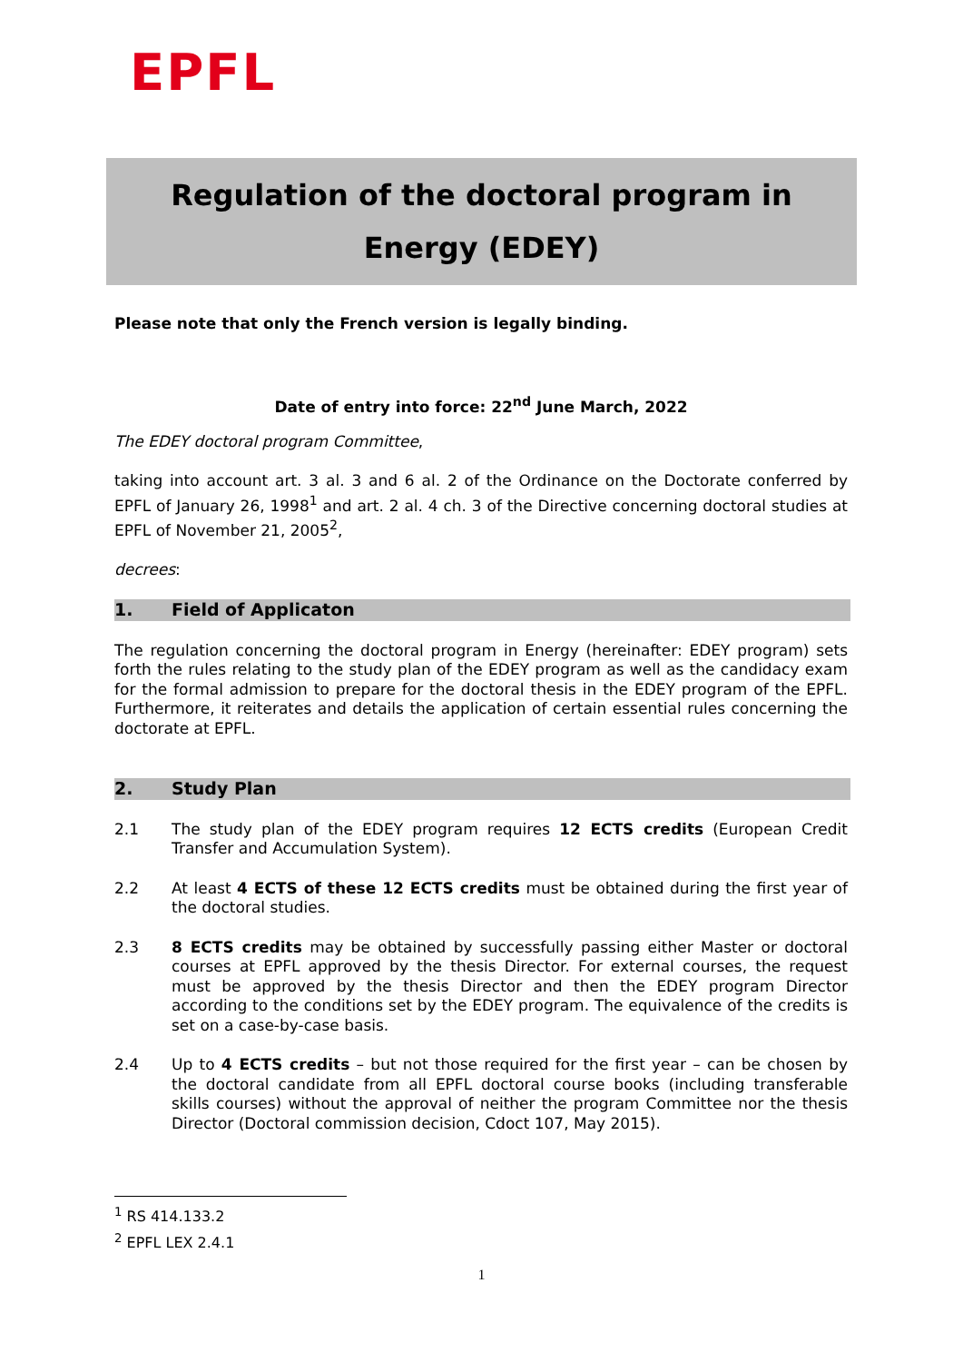EPFL
Regulation of the doctoral program in
Energy (EDEY)
Please note that only the French version is legally binding.
Date of entry into force: 22<sup>nd</sup> June March, 2022
The EDEY doctoral program Committee,
taking into account art. 3 al. 3 and 6 al. 2 of the Ordinance on the Doctorate conferred by EPFL of January 26, 1998<sup>1</sup> and art. 2 al. 4 ch. 3 of the Directive concerning doctoral studies at EPFL of November 21, 2005<sup>2</sup>,
decrees:
1. Field of Applicaton
The regulation concerning the doctoral program in Energy (hereinafter: EDEY program) sets forth the rules relating to the study plan of the EDEY program as well as the candidacy exam for the formal admission to prepare for the doctoral thesis in the EDEY program of the EPFL. Furthermore, it reiterates and details the application of certain essential rules concerning the doctorate at EPFL.
2. Study Plan
2.1 The study plan of the EDEY program requires 12 ECTS credits (European Credit Transfer and Accumulation System).
2.2 At least 4 ECTS of these 12 ECTS credits must be obtained during the first year of the doctoral studies.
2.3 8 ECTS credits may be obtained by successfully passing either Master or doctoral courses at EPFL approved by the thesis Director. For external courses, the request must be approved by the thesis Director and then the EDEY program Director according to the conditions set by the EDEY program. The equivalence of the credits is set on a case-by-case basis.
2.4 Up to 4 ECTS credits – but not those required for the first year – can be chosen by the doctoral candidate from all EPFL doctoral course books (including transferable skills courses) without the approval of neither the program Committee nor the thesis Director (Doctoral commission decision, Cdoct 107, May 2015).
<sup>1</sup> RS 414.133.2
<sup>2</sup> EPFL LEX 2.4.1
1